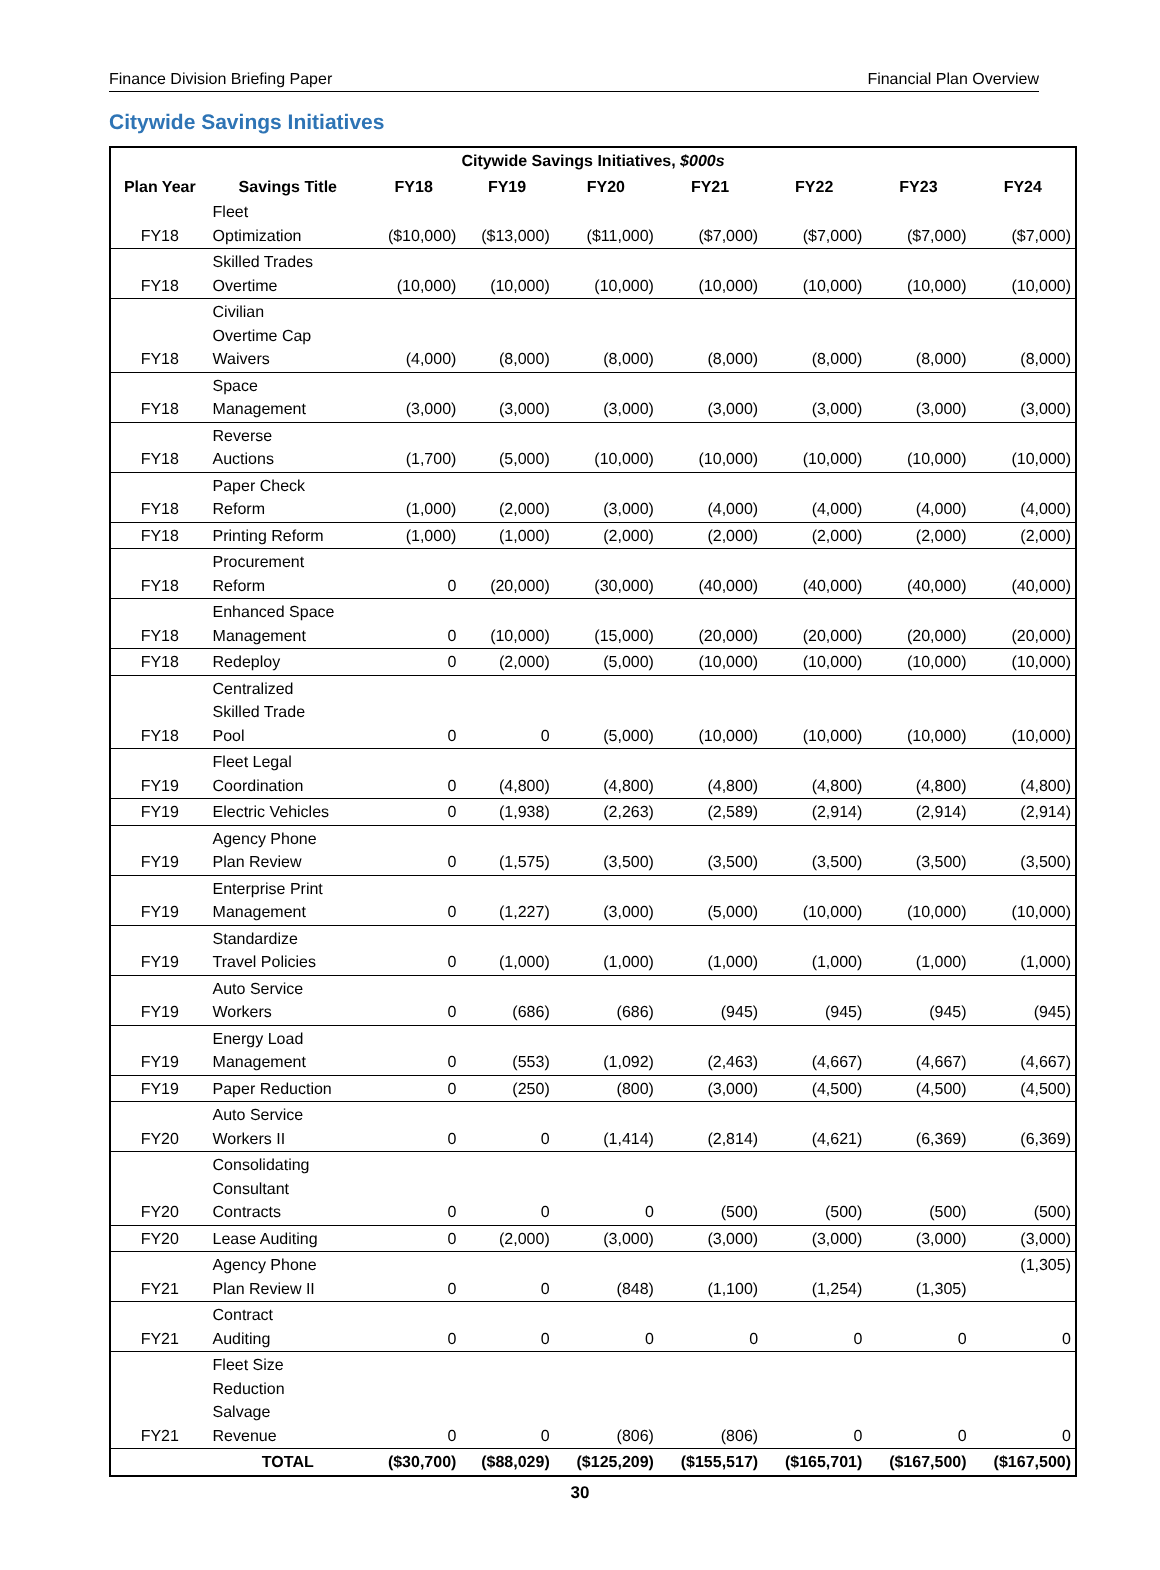Finance Division Briefing Paper Financial Plan Overview
Citywide Savings Initiatives
| Citywide Savings Initiatives, $000s | | | | | | | | |
| --- | --- | --- | --- | --- | --- | --- | --- | --- |
| Plan Year | Savings Title | FY18 | FY19 | FY20 | FY21 | FY22 | FY23 | FY24 |
| FY18 | Fleet Optimization | ($10,000) | ($13,000) | ($11,000) | ($7,000) | ($7,000) | ($7,000) | ($7,000) |
| FY18 | Skilled Trades Overtime | (10,000) | (10,000) | (10,000) | (10,000) | (10,000) | (10,000) | (10,000) |
| FY18 | Civilian Overtime Cap Waivers | (4,000) | (8,000) | (8,000) | (8,000) | (8,000) | (8,000) | (8,000) |
| FY18 | Space Management | (3,000) | (3,000) | (3,000) | (3,000) | (3,000) | (3,000) | (3,000) |
| FY18 | Reverse Auctions | (1,700) | (5,000) | (10,000) | (10,000) | (10,000) | (10,000) | (10,000) |
| FY18 | Paper Check Reform | (1,000) | (2,000) | (3,000) | (4,000) | (4,000) | (4,000) | (4,000) |
| FY18 | Printing Reform | (1,000) | (1,000) | (2,000) | (2,000) | (2,000) | (2,000) | (2,000) |
| FY18 | Procurement Reform | 0 | (20,000) | (30,000) | (40,000) | (40,000) | (40,000) | (40,000) |
| FY18 | Enhanced Space Management | 0 | (10,000) | (15,000) | (20,000) | (20,000) | (20,000) | (20,000) |
| FY18 | Redeploy | 0 | (2,000) | (5,000) | (10,000) | (10,000) | (10,000) | (10,000) |
| FY18 | Centralized Skilled Trade Pool | 0 | 0 | (5,000) | (10,000) | (10,000) | (10,000) | (10,000) |
| FY19 | Fleet Legal Coordination | 0 | (4,800) | (4,800) | (4,800) | (4,800) | (4,800) | (4,800) |
| FY19 | Electric Vehicles | 0 | (1,938) | (2,263) | (2,589) | (2,914) | (2,914) | (2,914) |
| FY19 | Agency Phone Plan Review | 0 | (1,575) | (3,500) | (3,500) | (3,500) | (3,500) | (3,500) |
| FY19 | Enterprise Print Management | 0 | (1,227) | (3,000) | (5,000) | (10,000) | (10,000) | (10,000) |
| FY19 | Standardize Travel Policies | 0 | (1,000) | (1,000) | (1,000) | (1,000) | (1,000) | (1,000) |
| FY19 | Auto Service Workers | 0 | (686) | (686) | (945) | (945) | (945) | (945) |
| FY19 | Energy Load Management | 0 | (553) | (1,092) | (2,463) | (4,667) | (4,667) | (4,667) |
| FY19 | Paper Reduction | 0 | (250) | (800) | (3,000) | (4,500) | (4,500) | (4,500) |
| FY20 | Auto Service Workers II | 0 | 0 | (1,414) | (2,814) | (4,621) | (6,369) | (6,369) |
| FY20 | Consolidating Consultant Contracts | 0 | 0 | 0 | (500) | (500) | (500) | (500) |
| FY20 | Lease Auditing | 0 | (2,000) | (3,000) | (3,000) | (3,000) | (3,000) | (3,000) |
| FY21 | Agency Phone Plan Review II | 0 | 0 | (848) | (1,100) | (1,254) | (1,305) | (1,305) |
| FY21 | Contract Auditing | 0 | 0 | 0 | 0 | 0 | 0 | 0 |
| FY21 | Fleet Size Reduction Salvage Revenue | 0 | 0 | (806) | (806) | 0 | 0 | 0 |
| | TOTAL | ($30,700) | ($88,029) | ($125,209) | ($155,517) | ($165,701) | ($167,500) | ($167,500) |
30